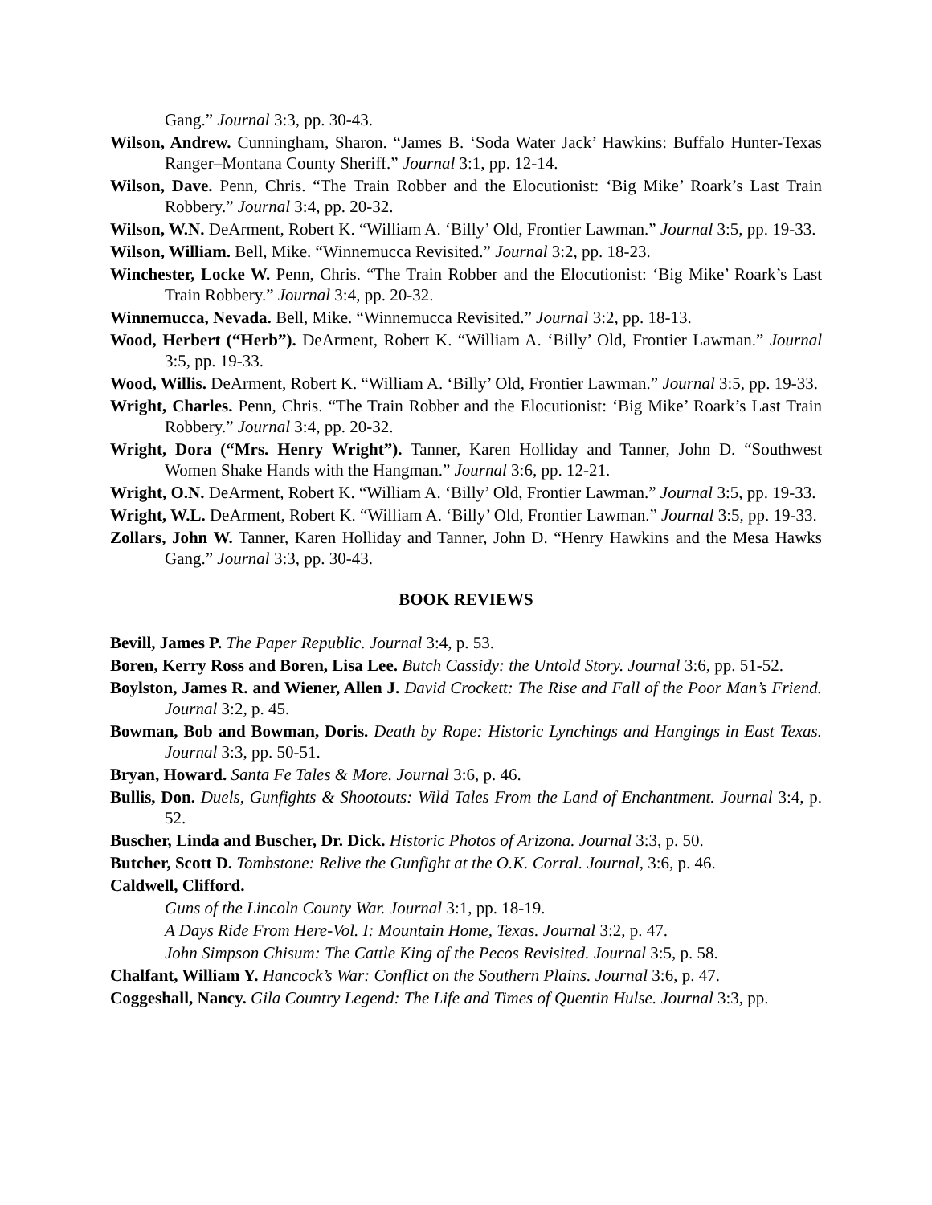Gang.” Journal 3:3, pp. 30-43.
Wilson, Andrew. Cunningham, Sharon. “James B. ‘Soda Water Jack’ Hawkins: Buffalo Hunter-Texas Ranger–Montana County Sheriff.” Journal 3:1, pp. 12-14.
Wilson, Dave. Penn, Chris. “The Train Robber and the Elocutionist: ‘Big Mike’ Roark’s Last Train Robbery.” Journal 3:4, pp. 20-32.
Wilson, W.N. DeArment, Robert K. “William A. ‘Billy’ Old, Frontier Lawman.” Journal 3:5, pp. 19-33.
Wilson, William. Bell, Mike. “Winnemucca Revisited.” Journal 3:2, pp. 18-23.
Winchester, Locke W. Penn, Chris. “The Train Robber and the Elocutionist: ‘Big Mike’ Roark’s Last Train Robbery.” Journal 3:4, pp. 20-32.
Winnemucca, Nevada. Bell, Mike. “Winnemucca Revisited.” Journal 3:2, pp. 18-13.
Wood, Herbert (“Herb”). DeArment, Robert K. “William A. ‘Billy’ Old, Frontier Lawman.” Journal 3:5, pp. 19-33.
Wood, Willis. DeArment, Robert K. “William A. ‘Billy’ Old, Frontier Lawman.” Journal 3:5, pp. 19-33.
Wright, Charles. Penn, Chris. “The Train Robber and the Elocutionist: ‘Big Mike’ Roark’s Last Train Robbery.” Journal 3:4, pp. 20-32.
Wright, Dora (“Mrs. Henry Wright”). Tanner, Karen Holliday and Tanner, John D. “Southwest Women Shake Hands with the Hangman.” Journal 3:6, pp. 12-21.
Wright, O.N. DeArment, Robert K. “William A. ‘Billy’ Old, Frontier Lawman.” Journal 3:5, pp. 19-33.
Wright, W.L. DeArment, Robert K. “William A. ‘Billy’ Old, Frontier Lawman.” Journal 3:5, pp. 19-33.
Zollars, John W. Tanner, Karen Holliday and Tanner, John D. “Henry Hawkins and the Mesa Hawks Gang.” Journal 3:3, pp. 30-43.
BOOK REVIEWS
Bevill, James P. The Paper Republic. Journal 3:4, p. 53.
Boren, Kerry Ross and Boren, Lisa Lee. Butch Cassidy: the Untold Story. Journal 3:6, pp. 51-52.
Boylston, James R. and Wiener, Allen J. David Crockett: The Rise and Fall of the Poor Man’s Friend. Journal 3:2, p. 45.
Bowman, Bob and Bowman, Doris. Death by Rope: Historic Lynchings and Hangings in East Texas. Journal 3:3, pp. 50-51.
Bryan, Howard. Santa Fe Tales & More. Journal 3:6, p. 46.
Bullis, Don. Duels, Gunfights & Shootouts: Wild Tales From the Land of Enchantment. Journal 3:4, p. 52.
Buscher, Linda and Buscher, Dr. Dick. Historic Photos of Arizona. Journal 3:3, p. 50.
Butcher, Scott D. Tombstone: Relive the Gunfight at the O.K. Corral. Journal, 3:6, p. 46.
Caldwell, Clifford.
Guns of the Lincoln County War. Journal 3:1, pp. 18-19.
A Days Ride From Here-Vol. I: Mountain Home, Texas. Journal 3:2, p. 47.
John Simpson Chisum: The Cattle King of the Pecos Revisited. Journal 3:5, p. 58.
Chalfant, William Y. Hancock’s War: Conflict on the Southern Plains. Journal 3:6, p. 47.
Coggeshall, Nancy. Gila Country Legend: The Life and Times of Quentin Hulse. Journal 3:3, pp.